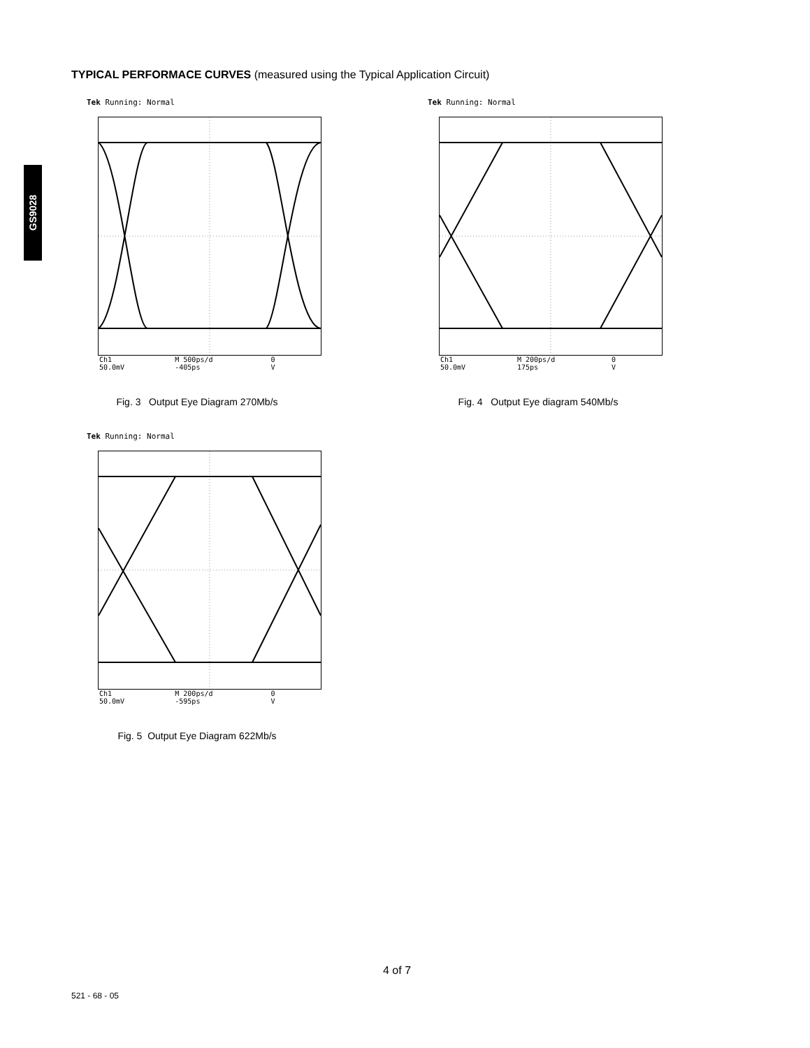TYPICAL PERFORMACE CURVES (measured using the Typical Application Circuit)
GS9028
Tek Running: Normal
Ch1 50.0mV M 500ps/d -405ps 0 V
Fig. 3 Output Eye Diagram 270Mb/s
Tek Running: Normal
Ch1 50.0mV M 200ps/d 175ps 0 V
Fig. 4 Output Eye diagram 540Mb/s
Tek Running: Normal
Ch1 50.0mV M 200ps/d -595ps 0 V
Fig. 5 Output Eye Diagram 622Mb/s
4 of 7
521 - 68 - 05